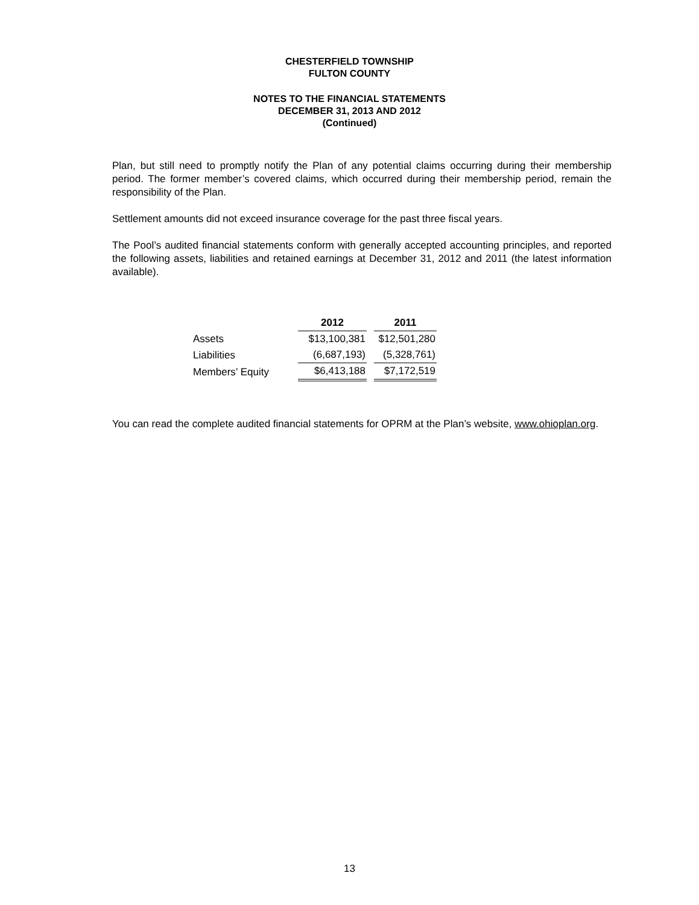CHESTERFIELD TOWNSHIP
FULTON COUNTY
NOTES TO THE FINANCIAL STATEMENTS
DECEMBER 31, 2013 AND 2012
(Continued)
Plan, but still need to promptly notify the Plan of any potential claims occurring during their membership period. The former member’s covered claims, which occurred during their membership period, remain the responsibility of the Plan.
Settlement amounts did not exceed insurance coverage for the past three fiscal years.
The Pool’s audited financial statements conform with generally accepted accounting principles, and reported the following assets, liabilities and retained earnings at December 31, 2012 and 2011 (the latest information available).
| | 2012 | 2011 |
| Assets | $13,100,381 | $12,501,280 |
| Liabilities | (6,687,193) | (5,328,761) |
| Members’ Equity | $6,413,188 | $7,172,519 |
You can read the complete audited financial statements for OPRM at the Plan’s website, www.ohioplan.org.
13